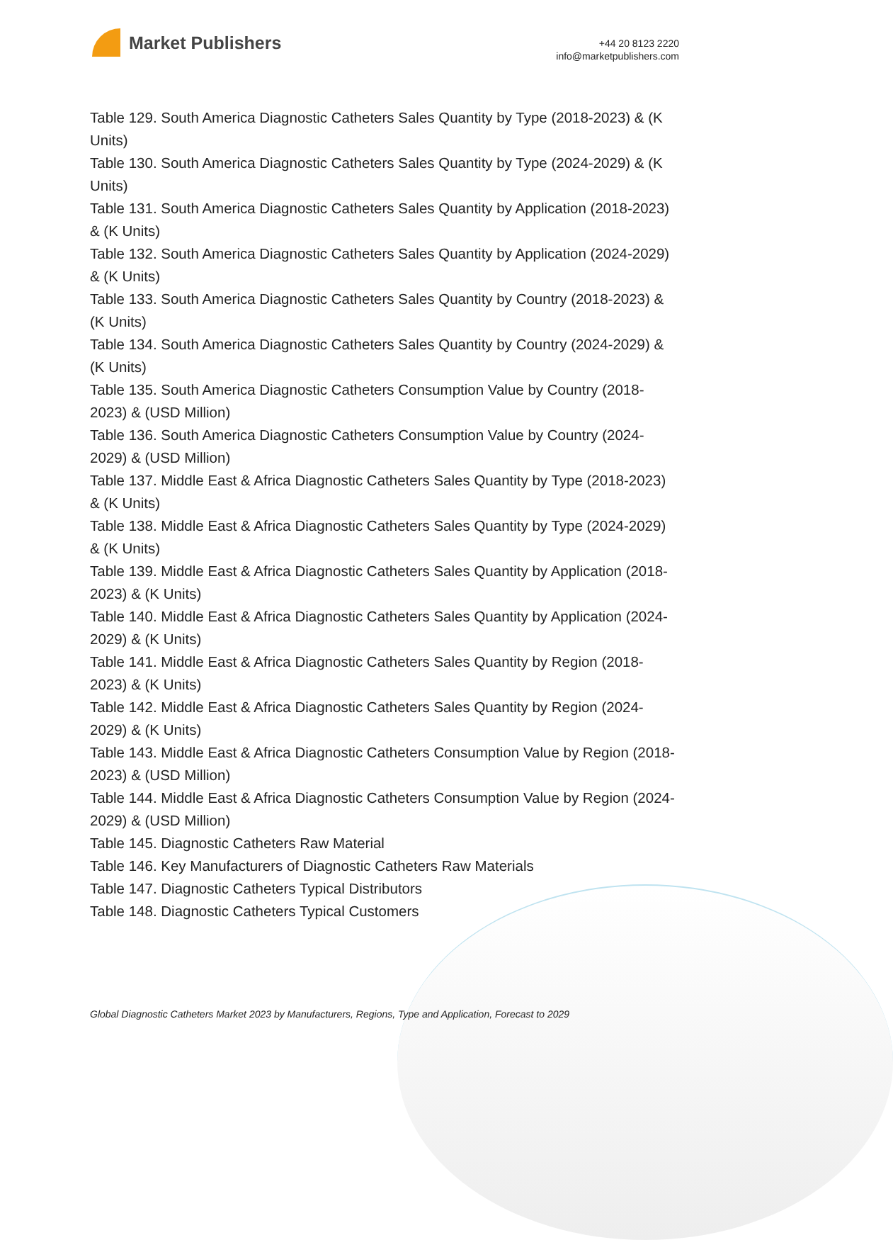Market Publishers
+44 20 8123 2220
info@marketpublishers.com
Table 129. South America Diagnostic Catheters Sales Quantity by Type (2018-2023) & (K Units)
Table 130. South America Diagnostic Catheters Sales Quantity by Type (2024-2029) & (K Units)
Table 131. South America Diagnostic Catheters Sales Quantity by Application (2018-2023) & (K Units)
Table 132. South America Diagnostic Catheters Sales Quantity by Application (2024-2029) & (K Units)
Table 133. South America Diagnostic Catheters Sales Quantity by Country (2018-2023) & (K Units)
Table 134. South America Diagnostic Catheters Sales Quantity by Country (2024-2029) & (K Units)
Table 135. South America Diagnostic Catheters Consumption Value by Country (2018-2023) & (USD Million)
Table 136. South America Diagnostic Catheters Consumption Value by Country (2024-2029) & (USD Million)
Table 137. Middle East & Africa Diagnostic Catheters Sales Quantity by Type (2018-2023) & (K Units)
Table 138. Middle East & Africa Diagnostic Catheters Sales Quantity by Type (2024-2029) & (K Units)
Table 139. Middle East & Africa Diagnostic Catheters Sales Quantity by Application (2018-2023) & (K Units)
Table 140. Middle East & Africa Diagnostic Catheters Sales Quantity by Application (2024-2029) & (K Units)
Table 141. Middle East & Africa Diagnostic Catheters Sales Quantity by Region (2018-2023) & (K Units)
Table 142. Middle East & Africa Diagnostic Catheters Sales Quantity by Region (2024-2029) & (K Units)
Table 143. Middle East & Africa Diagnostic Catheters Consumption Value by Region (2018-2023) & (USD Million)
Table 144. Middle East & Africa Diagnostic Catheters Consumption Value by Region (2024-2029) & (USD Million)
Table 145. Diagnostic Catheters Raw Material
Table 146. Key Manufacturers of Diagnostic Catheters Raw Materials
Table 147. Diagnostic Catheters Typical Distributors
Table 148. Diagnostic Catheters Typical Customers
Global Diagnostic Catheters Market 2023 by Manufacturers, Regions, Type and Application, Forecast to 2029